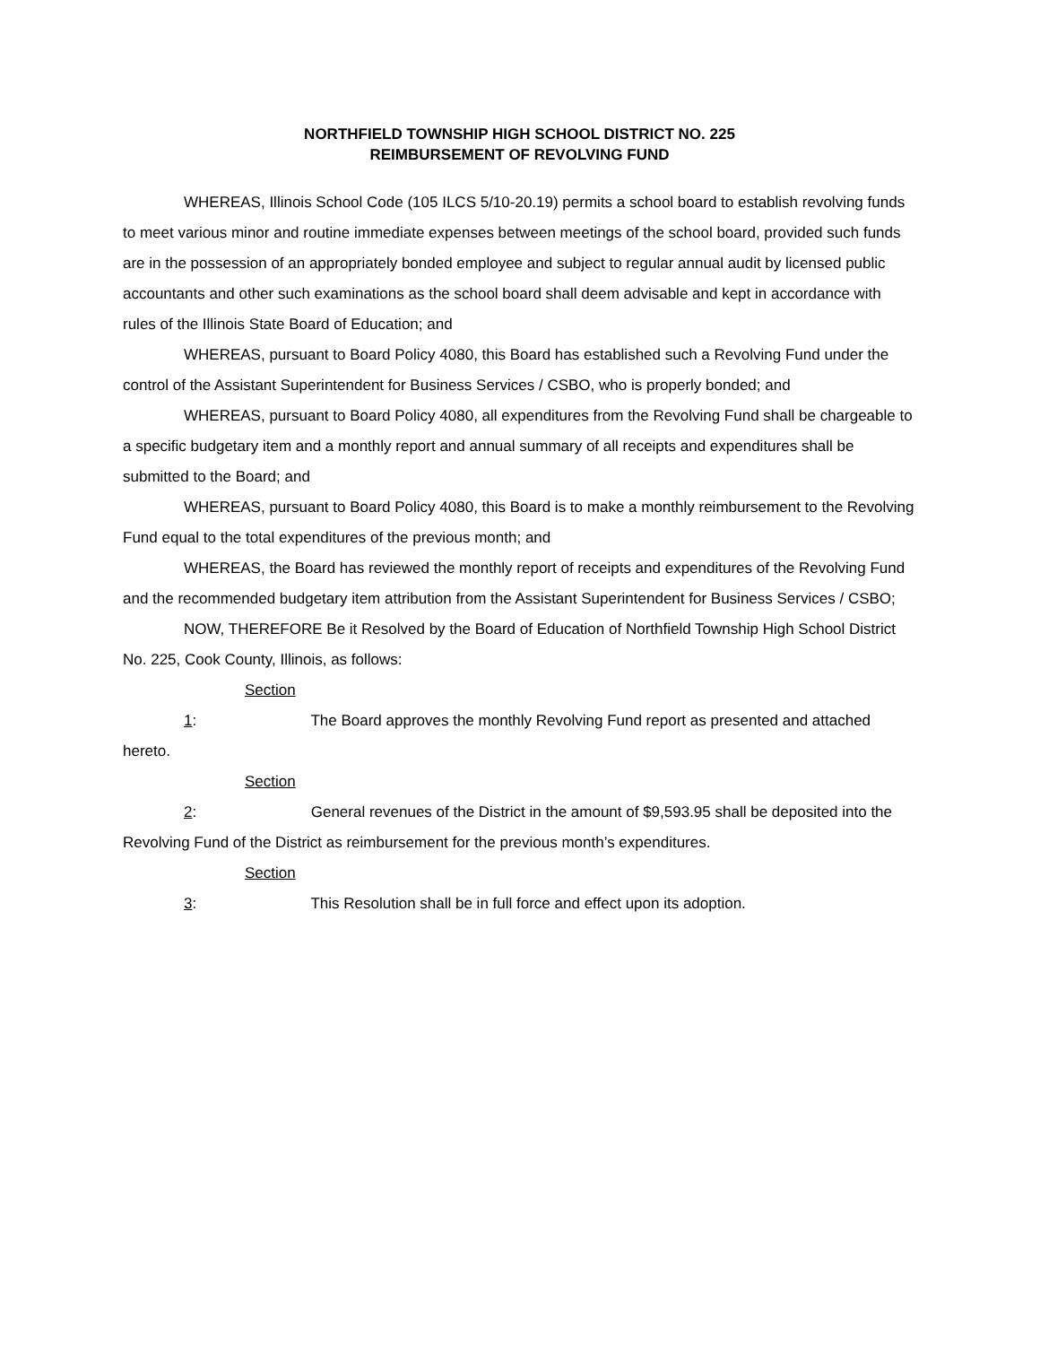NORTHFIELD TOWNSHIP HIGH SCHOOL DISTRICT NO. 225
REIMBURSEMENT OF REVOLVING FUND
WHEREAS, Illinois School Code (105 ILCS 5/10-20.19) permits a school board to establish revolving funds to meet various minor and routine immediate expenses between meetings of the school board, provided such funds are in the possession of an appropriately bonded employee and subject to regular annual audit by licensed public accountants and other such examinations as the school board shall deem advisable and kept in accordance with rules of the Illinois State Board of Education; and
WHEREAS, pursuant to Board Policy 4080, this Board has established such a Revolving Fund under the control of the Assistant Superintendent for Business Services / CSBO, who is properly bonded; and
WHEREAS, pursuant to Board Policy 4080, all expenditures from the Revolving Fund shall be chargeable to a specific budgetary item and a monthly report and annual summary of all receipts and expenditures shall be submitted to the Board; and
WHEREAS, pursuant to Board Policy 4080, this Board is to make a monthly reimbursement to the Revolving Fund equal to the total expenditures of the previous month; and
WHEREAS, the Board has reviewed the monthly report of receipts and expenditures of the Revolving Fund and the recommended budgetary item attribution from the Assistant Superintendent for Business Services / CSBO;
NOW, THEREFORE Be it Resolved by the Board of Education of Northfield Township High School District No. 225, Cook County, Illinois, as follows:
Section 1: The Board approves the monthly Revolving Fund report as presented and attached hereto.
Section 2: General revenues of the District in the amount of $9,593.95 shall be deposited into the Revolving Fund of the District as reimbursement for the previous month’s expenditures.
Section 3: This Resolution shall be in full force and effect upon its adoption.